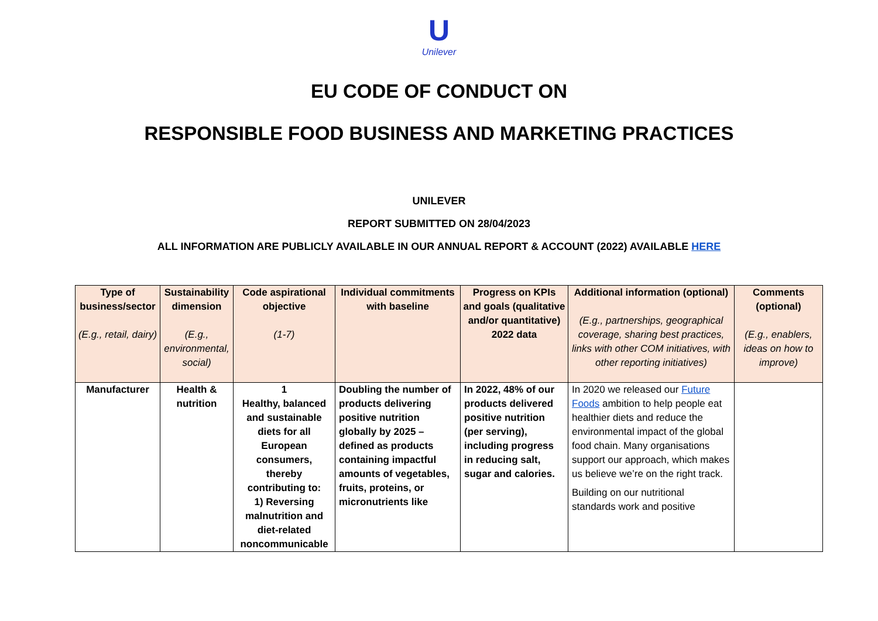U
Unilever
EU CODE OF CONDUCT ON
RESPONSIBLE FOOD BUSINESS AND MARKETING PRACTICES
UNILEVER
REPORT SUBMITTED ON 28/04/2023
ALL INFORMATION ARE PUBLICLY AVAILABLE IN OUR ANNUAL REPORT & ACCOUNT (2022) AVAILABLE HERE
| Type of business/sector (E.g., retail, dairy) | Sustainability dimension (E.g., environmental, social) | Code aspirational objective (1-7) | Individual commitments with baseline | Progress on KPIs and goals (qualitative and/or quantitative) 2022 data | Additional information (optional) (E.g., partnerships, geographical coverage, sharing best practices, links with other COM initiatives, with other reporting initiatives) | Comments (optional) (E.g., enablers, ideas on how to improve) |
| --- | --- | --- | --- | --- | --- | --- |
| Manufacturer | Health & nutrition | 1 Healthy, balanced and sustainable diets for all European consumers, thereby contributing to: 1) Reversing malnutrition and diet-related noncommunicable | Doubling the number of products delivering positive nutrition globally by 2025 – defined as products containing impactful amounts of vegetables, fruits, proteins, or micronutrients like | In 2022, 48% of our products delivered positive nutrition (per serving), including progress in reducing salt, sugar and calories. | In 2020 we released our Future Foods ambition to help people eat healthier diets and reduce the environmental impact of the global food chain. Many organisations support our approach, which makes us believe we’re on the right track. Building on our nutritional standards work and positive | |